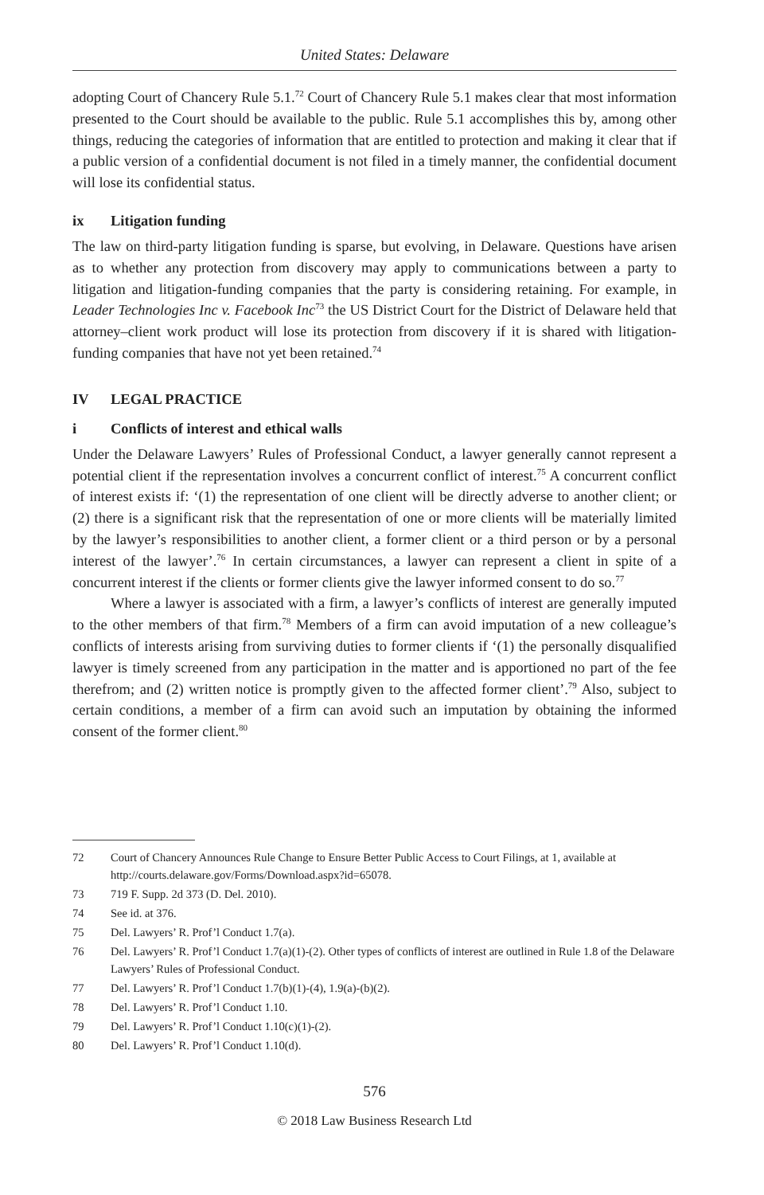United States: Delaware
adopting Court of Chancery Rule 5.1.<sup>72</sup> Court of Chancery Rule 5.1 makes clear that most information presented to the Court should be available to the public. Rule 5.1 accomplishes this by, among other things, reducing the categories of information that are entitled to protection and making it clear that if a public version of a confidential document is not filed in a timely manner, the confidential document will lose its confidential status.
ix Litigation funding
The law on third-party litigation funding is sparse, but evolving, in Delaware. Questions have arisen as to whether any protection from discovery may apply to communications between a party to litigation and litigation-funding companies that the party is considering retaining. For example, in Leader Technologies Inc v. Facebook Inc<sup>73</sup> the US District Court for the District of Delaware held that attorney–client work product will lose its protection from discovery if it is shared with litigation-funding companies that have not yet been retained.<sup>74</sup>
IV LEGAL PRACTICE
i Conflicts of interest and ethical walls
Under the Delaware Lawyers’ Rules of Professional Conduct, a lawyer generally cannot represent a potential client if the representation involves a concurrent conflict of interest.<sup>75</sup> A concurrent conflict of interest exists if: ‘(1) the representation of one client will be directly adverse to another client; or (2) there is a significant risk that the representation of one or more clients will be materially limited by the lawyer’s responsibilities to another client, a former client or a third person or by a personal interest of the lawyer’.<sup>76</sup> In certain circumstances, a lawyer can represent a client in spite of a concurrent interest if the clients or former clients give the lawyer informed consent to do so.<sup>77</sup>
Where a lawyer is associated with a firm, a lawyer’s conflicts of interest are generally imputed to the other members of that firm.<sup>78</sup> Members of a firm can avoid imputation of a new colleague’s conflicts of interests arising from surviving duties to former clients if ‘(1) the personally disqualified lawyer is timely screened from any participation in the matter and is apportioned no part of the fee therefrom; and (2) written notice is promptly given to the affected former client’.<sup>79</sup> Also, subject to certain conditions, a member of a firm can avoid such an imputation by obtaining the informed consent of the former client.<sup>80</sup>
72 Court of Chancery Announces Rule Change to Ensure Better Public Access to Court Filings, at 1, available at http://courts.delaware.gov/Forms/Download.aspx?id=65078.
73 719 F. Supp. 2d 373 (D. Del. 2010).
74 See id. at 376.
75 Del. Lawyers’ R. Prof’l Conduct 1.7(a).
76 Del. Lawyers’ R. Prof’l Conduct 1.7(a)(1)-(2). Other types of conflicts of interest are outlined in Rule 1.8 of the Delaware Lawyers’ Rules of Professional Conduct.
77 Del. Lawyers’ R. Prof’l Conduct 1.7(b)(1)-(4), 1.9(a)-(b)(2).
78 Del. Lawyers’ R. Prof’l Conduct 1.10.
79 Del. Lawyers’ R. Prof’l Conduct 1.10(c)(1)-(2).
80 Del. Lawyers’ R. Prof’l Conduct 1.10(d).
576
© 2018 Law Business Research Ltd